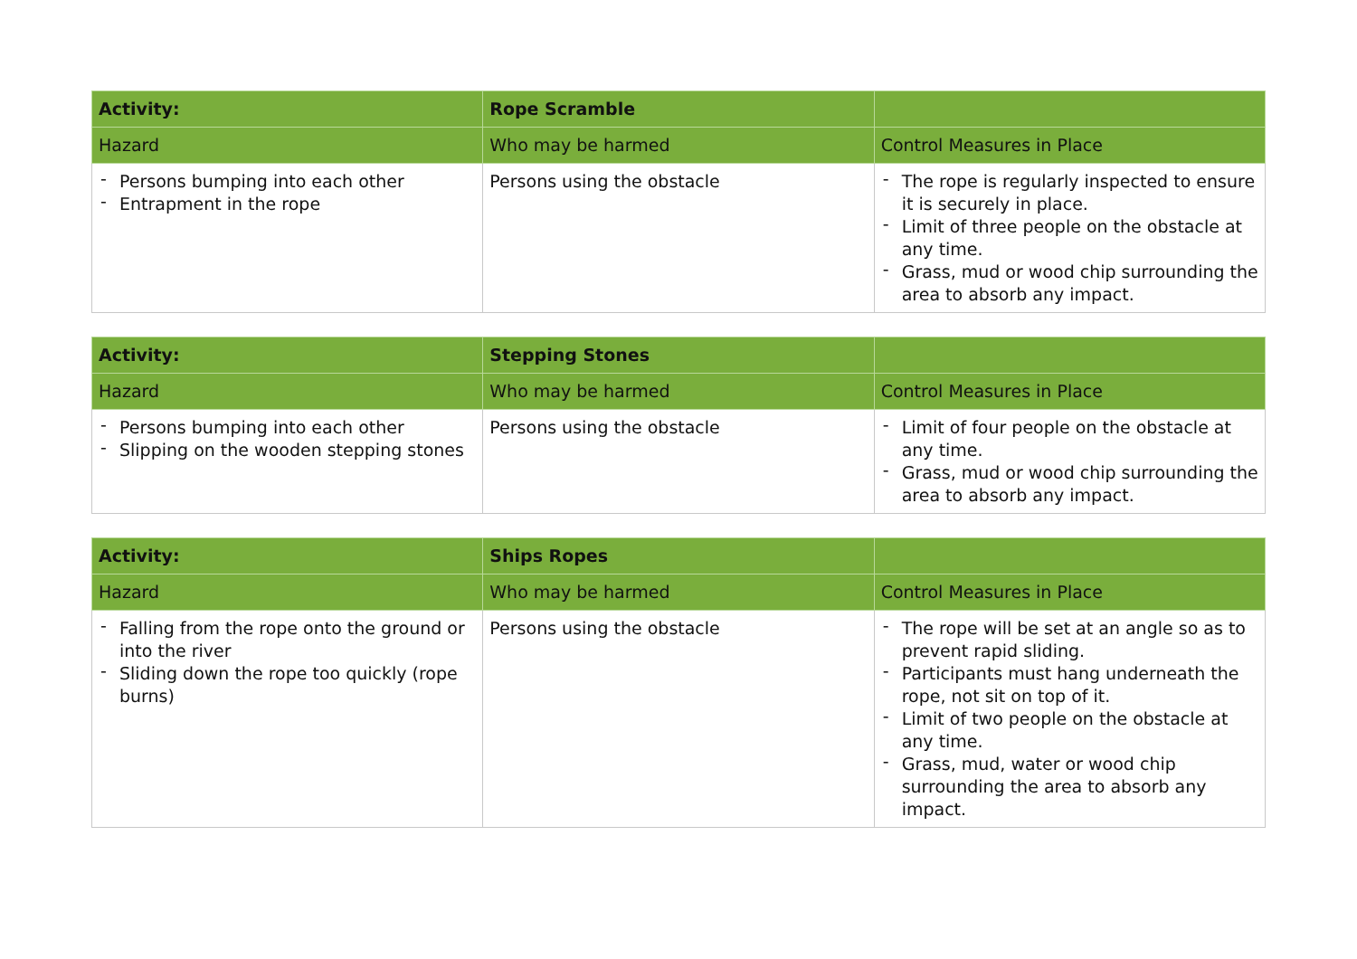| Activity: | Rope Scramble | |
| --- | --- | --- |
| Hazard | Who may be harmed | Control Measures in Place |
| - Persons bumping into each other - Entrapment in the rope | Persons using the obstacle | - The rope is regularly inspected to ensure it is securely in place. - Limit of three people on the obstacle at any time. - Grass, mud or wood chip surrounding the area to absorb any impact. |
| Activity: | Stepping Stones | |
| --- | --- | --- |
| Hazard | Who may be harmed | Control Measures in Place |
| - Persons bumping into each other - Slipping on the wooden stepping stones | Persons using the obstacle | - Limit of four people on the obstacle at any time. - Grass, mud or wood chip surrounding the area to absorb any impact. |
| Activity: | Ships Ropes | |
| --- | --- | --- |
| Hazard | Who may be harmed | Control Measures in Place |
| - Falling from the rope onto the ground or into the river - Sliding down the rope too quickly (rope burns) | Persons using the obstacle | - The rope will be set at an angle so as to prevent rapid sliding. - Participants must hang underneath the rope, not sit on top of it. - Limit of two people on the obstacle at any time. - Grass, mud, water or wood chip surrounding the area to absorb any impact. |